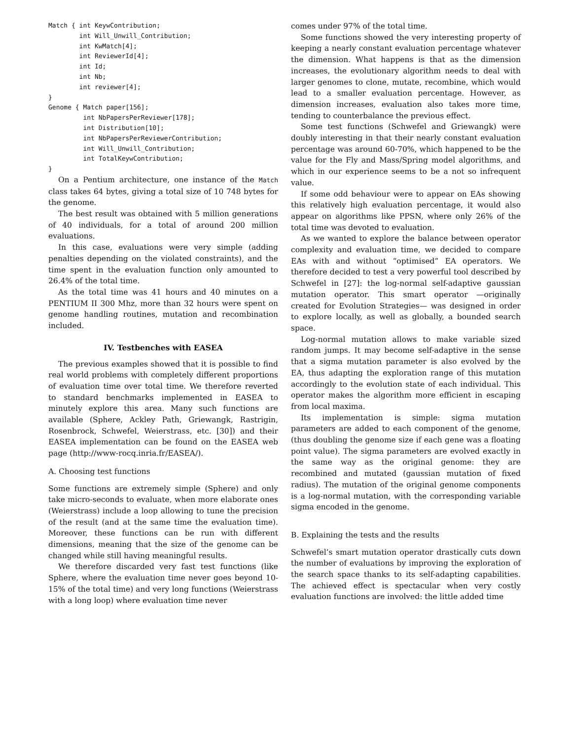Match { int KeywContribution;
        int Will_Unwill_Contribution;
        int KwMatch[4];
        int ReviewerId[4];
        int Id;
        int Nb;
        int reviewer[4];
}
Genome { Match paper[156];
         int NbPapersPerReviewer[178];
         int Distribution[10];
         int NbPapersPerReviewerContribution;
         int Will_Unwill_Contribution;
         int TotalKeywContribution;
}
On a Pentium architecture, one instance of the Match class takes 64 bytes, giving a total size of 10 748 bytes for the genome.
The best result was obtained with 5 million generations of 40 individuals, for a total of around 200 million evaluations.
In this case, evaluations were very simple (adding penalties depending on the violated constraints), and the time spent in the evaluation function only amounted to 26.4% of the total time.
As the total time was 41 hours and 40 minutes on a PENTIUM II 300 Mhz, more than 32 hours were spent on genome handling routines, mutation and recombination included.
IV. Testbenches with EASEA
The previous examples showed that it is possible to find real world problems with completely different proportions of evaluation time over total time. We therefore reverted to standard benchmarks implemented in EASEA to minutely explore this area. Many such functions are available (Sphere, Ackley Path, Griewangk, Rastrigin, Rosenbrock, Schwefel, Weierstrass, etc. [30]) and their EASEA implementation can be found on the EASEA web page (http://www-rocq.inria.fr/EASEA/).
A. Choosing test functions
Some functions are extremely simple (Sphere) and only take micro-seconds to evaluate, when more elaborate ones (Weierstrass) include a loop allowing to tune the precision of the result (and at the same time the evaluation time). Moreover, these functions can be run with different dimensions, meaning that the size of the genome can be changed while still having meaningful results.
We therefore discarded very fast test functions (like Sphere, where the evaluation time never goes beyond 10-15% of the total time) and very long functions (Weierstrass with a long loop) where evaluation time never
comes under 97% of the total time.
Some functions showed the very interesting property of keeping a nearly constant evaluation percentage whatever the dimension. What happens is that as the dimension increases, the evolutionary algorithm needs to deal with larger genomes to clone, mutate, recombine, which would lead to a smaller evaluation percentage. However, as dimension increases, evaluation also takes more time, tending to counterbalance the previous effect.
Some test functions (Schwefel and Griewangk) were doubly interesting in that their nearly constant evaluation percentage was around 60-70%, which happened to be the value for the Fly and Mass/Spring model algorithms, and which in our experience seems to be a not so infrequent value.
If some odd behaviour were to appear on EAs showing this relatively high evaluation percentage, it would also appear on algorithms like PPSN, where only 26% of the total time was devoted to evaluation.
As we wanted to explore the balance between operator complexity and evaluation time, we decided to compare EAs with and without “optimised” EA operators. We therefore decided to test a very powerful tool described by Schwefel in [27]: the log-normal self-adaptive gaussian mutation operator. This smart operator —originally created for Evolution Strategies— was designed in order to explore locally, as well as globally, a bounded search space.
Log-normal mutation allows to make variable sized random jumps. It may become self-adaptive in the sense that a sigma mutation parameter is also evolved by the EA, thus adapting the exploration range of this mutation accordingly to the evolution state of each individual. This operator makes the algorithm more efficient in escaping from local maxima.
Its implementation is simple: sigma mutation parameters are added to each component of the genome, (thus doubling the genome size if each gene was a floating point value). The sigma parameters are evolved exactly in the same way as the original genome: they are recombined and mutated (gaussian mutation of fixed radius). The mutation of the original genome components is a log-normal mutation, with the corresponding variable sigma encoded in the genome.
B. Explaining the tests and the results
Schwefel’s smart mutation operator drastically cuts down the number of evaluations by improving the exploration of the search space thanks to its self-adapting capabilities. The achieved effect is spectacular when very costly evaluation functions are involved: the little added time